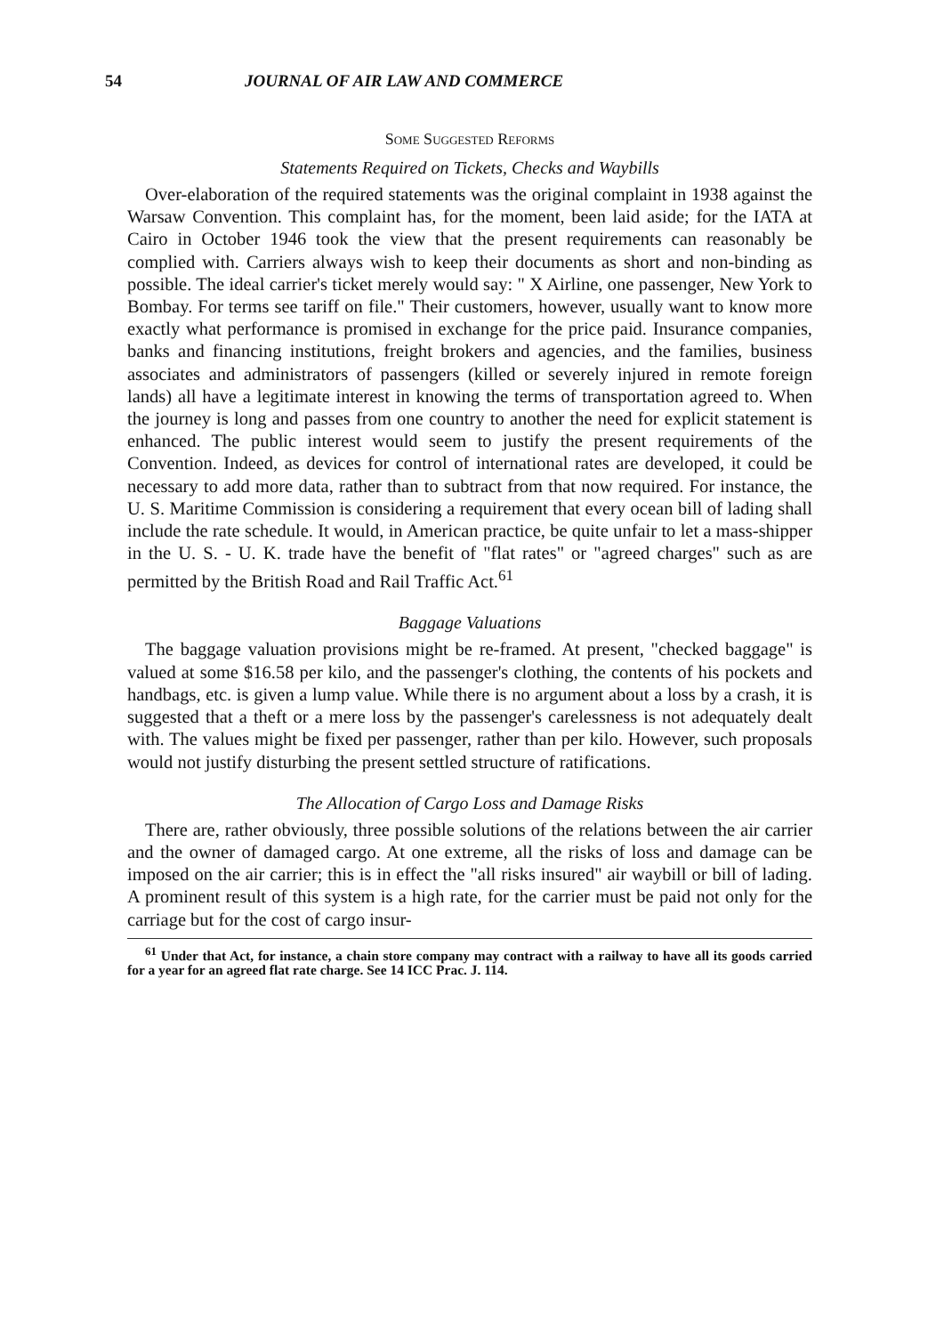54 JOURNAL OF AIR LAW AND COMMERCE
Some Suggested Reforms
Statements Required on Tickets, Checks and Waybills
Over-elaboration of the required statements was the original complaint in 1938 against the Warsaw Convention. This complaint has, for the moment, been laid aside; for the IATA at Cairo in October 1946 took the view that the present requirements can reasonably be complied with. Carriers always wish to keep their documents as short and non-binding as possible. The ideal carrier's ticket merely would say: " X Airline, one passenger, New York to Bombay. For terms see tariff on file." Their customers, however, usually want to know more exactly what performance is promised in exchange for the price paid. Insurance companies, banks and financing institutions, freight brokers and agencies, and the families, business associates and administrators of passengers (killed or severely injured in remote foreign lands) all have a legitimate interest in knowing the terms of transportation agreed to. When the journey is long and passes from one country to another the need for explicit statement is enhanced. The public interest would seem to justify the present requirements of the Convention. Indeed, as devices for control of international rates are developed, it could be necessary to add more data, rather than to subtract from that now required. For instance, the U. S. Maritime Commission is considering a requirement that every ocean bill of lading shall include the rate schedule. It would, in American practice, be quite unfair to let a mass-shipper in the U. S. - U. K. trade have the benefit of "flat rates" or "agreed charges" such as are permitted by the British Road and Rail Traffic Act.<sup>61</sup>
Baggage Valuations
The baggage valuation provisions might be re-framed. At present, "checked baggage" is valued at some $16.58 per kilo, and the passenger's clothing, the contents of his pockets and handbags, etc. is given a lump value. While there is no argument about a loss by a crash, it is suggested that a theft or a mere loss by the passenger's carelessness is not adequately dealt with. The values might be fixed per passenger, rather than per kilo. However, such proposals would not justify disturbing the present settled structure of ratifications.
The Allocation of Cargo Loss and Damage Risks
There are, rather obviously, three possible solutions of the relations between the air carrier and the owner of damaged cargo. At one extreme, all the risks of loss and damage can be imposed on the air carrier; this is in effect the "all risks insured" air waybill or bill of lading. A prominent result of this system is a high rate, for the carrier must be paid not only for the carriage but for the cost of cargo insur-
<sup>61</sup> Under that Act, for instance, a chain store company may contract with a railway to have all its goods carried for a year for an agreed flat rate charge. See 14 ICC Prac. J. 114.